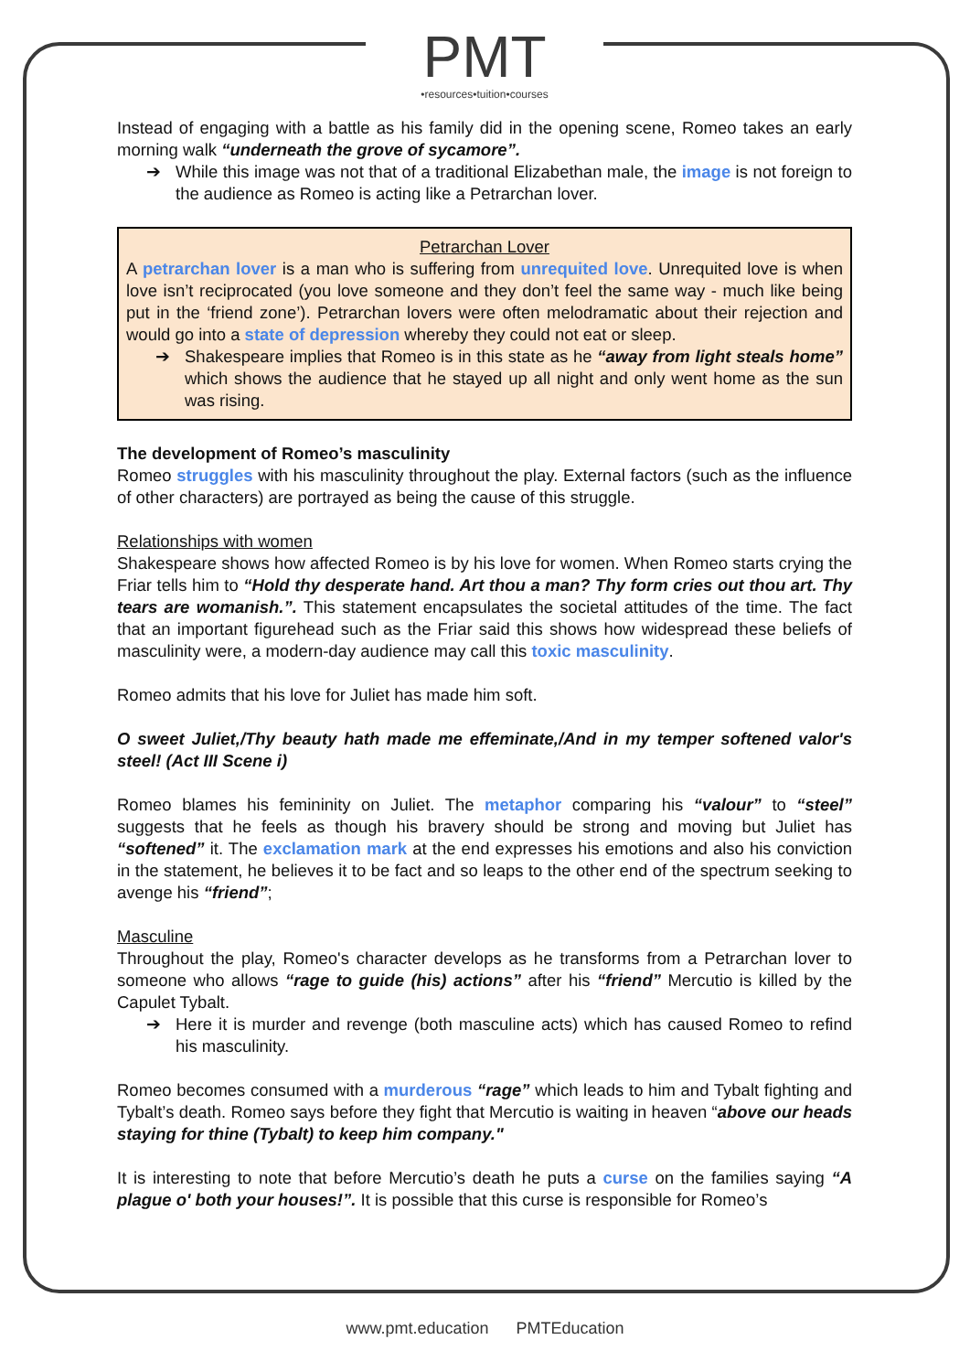PMT
•resources•tuition•courses
Instead of engaging with a battle as his family did in the opening scene, Romeo takes an early morning walk “underneath the grove of sycamore”.
➔ While this image was not that of a traditional Elizabethan male, the image is not foreign to the audience as Romeo is acting like a Petrarchan lover.
Petrarchan Lover
A petrarchan lover is a man who is suffering from unrequited love. Unrequited love is when love isn’t reciprocated (you love someone and they don’t feel the same way - much like being put in the ‘friend zone’). Petrarchan lovers were often melodramatic about their rejection and would go into a state of depression whereby they could not eat or sleep.
➔ Shakespeare implies that Romeo is in this state as he “away from light steals home” which shows the audience that he stayed up all night and only went home as the sun was rising.
The development of Romeo’s masculinity
Romeo struggles with his masculinity throughout the play. External factors (such as the influence of other characters) are portrayed as being the cause of this struggle.
Relationships with women
Shakespeare shows how affected Romeo is by his love for women. When Romeo starts crying the Friar tells him to “Hold thy desperate hand. Art thou a man? Thy form cries out thou art. Thy tears are womanish.”. This statement encapsulates the societal attitudes of the time. The fact that an important figurehead such as the Friar said this shows how widespread these beliefs of masculinity were, a modern-day audience may call this toxic masculinity.
Romeo admits that his love for Juliet has made him soft.
O sweet Juliet,/Thy beauty hath made me effeminate,/And in my temper softened valor's steel! (Act III Scene i)
Romeo blames his femininity on Juliet. The metaphor comparing his “valour” to “steel” suggests that he feels as though his bravery should be strong and moving but Juliet has “softened” it. The exclamation mark at the end expresses his emotions and also his conviction in the statement, he believes it to be fact and so leaps to the other end of the spectrum seeking to avenge his “friend”;
Masculine
Throughout the play, Romeo's character develops as he transforms from a Petrarchan lover to someone who allows “rage to guide (his) actions” after his “friend” Mercutio is killed by the Capulet Tybalt.
➔ Here it is murder and revenge (both masculine acts) which has caused Romeo to refind his masculinity.
Romeo becomes consumed with a murderous “rage” which leads to him and Tybalt fighting and Tybalt’s death. Romeo says before they fight that Mercutio is waiting in heaven “above our heads staying for thine (Tybalt) to keep him company."
It is interesting to note that before Mercutio’s death he puts a curse on the families saying “A plague o' both your houses!”. It is possible that this curse is responsible for Romeo’s
www.pmt.education PMTEducation